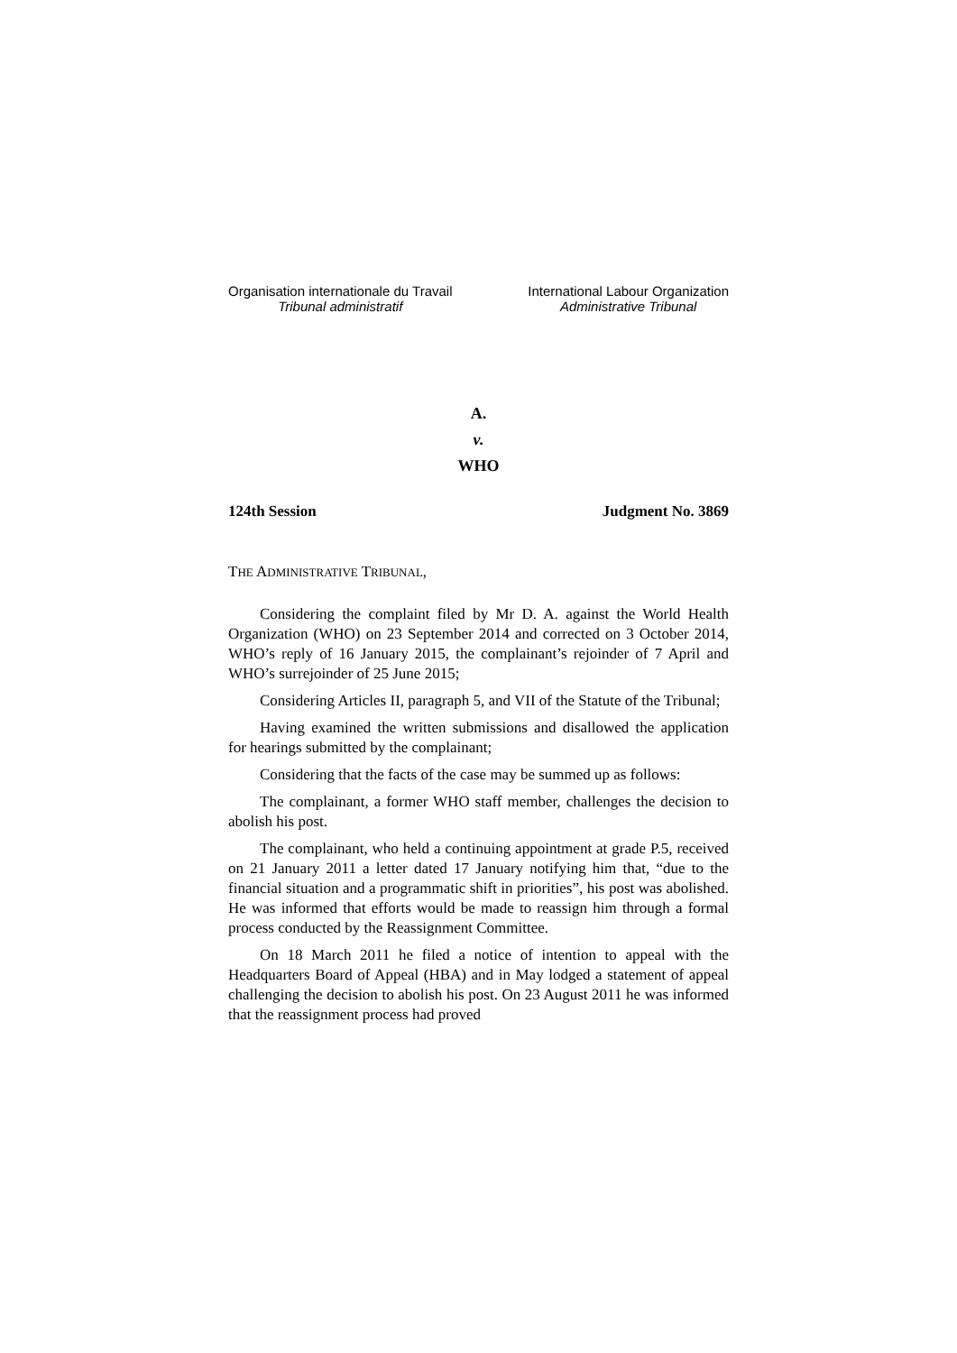Organisation internationale du Travail
Tribunal administratif
International Labour Organization
Administrative Tribunal
A.
v.
WHO
124th Session Judgment No. 3869
THE ADMINISTRATIVE TRIBUNAL,
Considering the complaint filed by Mr D. A. against the World Health Organization (WHO) on 23 September 2014 and corrected on 3 October 2014, WHO’s reply of 16 January 2015, the complainant’s rejoinder of 7 April and WHO’s surrejoinder of 25 June 2015;
Considering Articles II, paragraph 5, and VII of the Statute of the Tribunal;
Having examined the written submissions and disallowed the application for hearings submitted by the complainant;
Considering that the facts of the case may be summed up as follows:
The complainant, a former WHO staff member, challenges the decision to abolish his post.
The complainant, who held a continuing appointment at grade P.5, received on 21 January 2011 a letter dated 17 January notifying him that, “due to the financial situation and a programmatic shift in priorities”, his post was abolished. He was informed that efforts would be made to reassign him through a formal process conducted by the Reassignment Committee.
On 18 March 2011 he filed a notice of intention to appeal with the Headquarters Board of Appeal (HBA) and in May lodged a statement of appeal challenging the decision to abolish his post. On 23 August 2011 he was informed that the reassignment process had proved